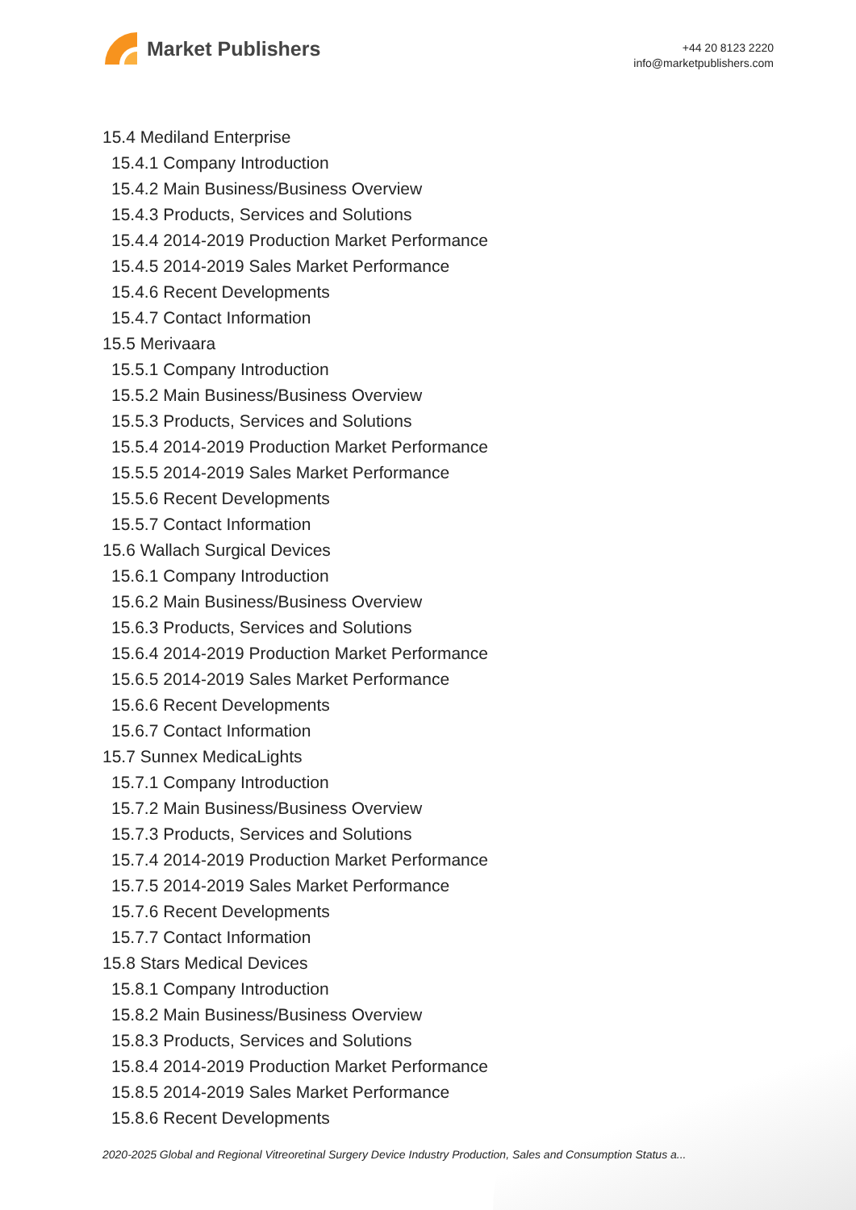Market Publishers
+44 20 8123 2220
info@marketpublishers.com
15.4 Mediland Enterprise
15.4.1 Company Introduction
15.4.2 Main Business/Business Overview
15.4.3 Products, Services and Solutions
15.4.4 2014-2019 Production Market Performance
15.4.5 2014-2019 Sales Market Performance
15.4.6 Recent Developments
15.4.7 Contact Information
15.5 Merivaara
15.5.1 Company Introduction
15.5.2 Main Business/Business Overview
15.5.3 Products, Services and Solutions
15.5.4 2014-2019 Production Market Performance
15.5.5 2014-2019 Sales Market Performance
15.5.6 Recent Developments
15.5.7 Contact Information
15.6 Wallach Surgical Devices
15.6.1 Company Introduction
15.6.2 Main Business/Business Overview
15.6.3 Products, Services and Solutions
15.6.4 2014-2019 Production Market Performance
15.6.5 2014-2019 Sales Market Performance
15.6.6 Recent Developments
15.6.7 Contact Information
15.7 Sunnex MedicaLights
15.7.1 Company Introduction
15.7.2 Main Business/Business Overview
15.7.3 Products, Services and Solutions
15.7.4 2014-2019 Production Market Performance
15.7.5 2014-2019 Sales Market Performance
15.7.6 Recent Developments
15.7.7 Contact Information
15.8 Stars Medical Devices
15.8.1 Company Introduction
15.8.2 Main Business/Business Overview
15.8.3 Products, Services and Solutions
15.8.4 2014-2019 Production Market Performance
15.8.5 2014-2019 Sales Market Performance
15.8.6 Recent Developments
2020-2025 Global and Regional Vitreoretinal Surgery Device Industry Production, Sales and Consumption Status a...